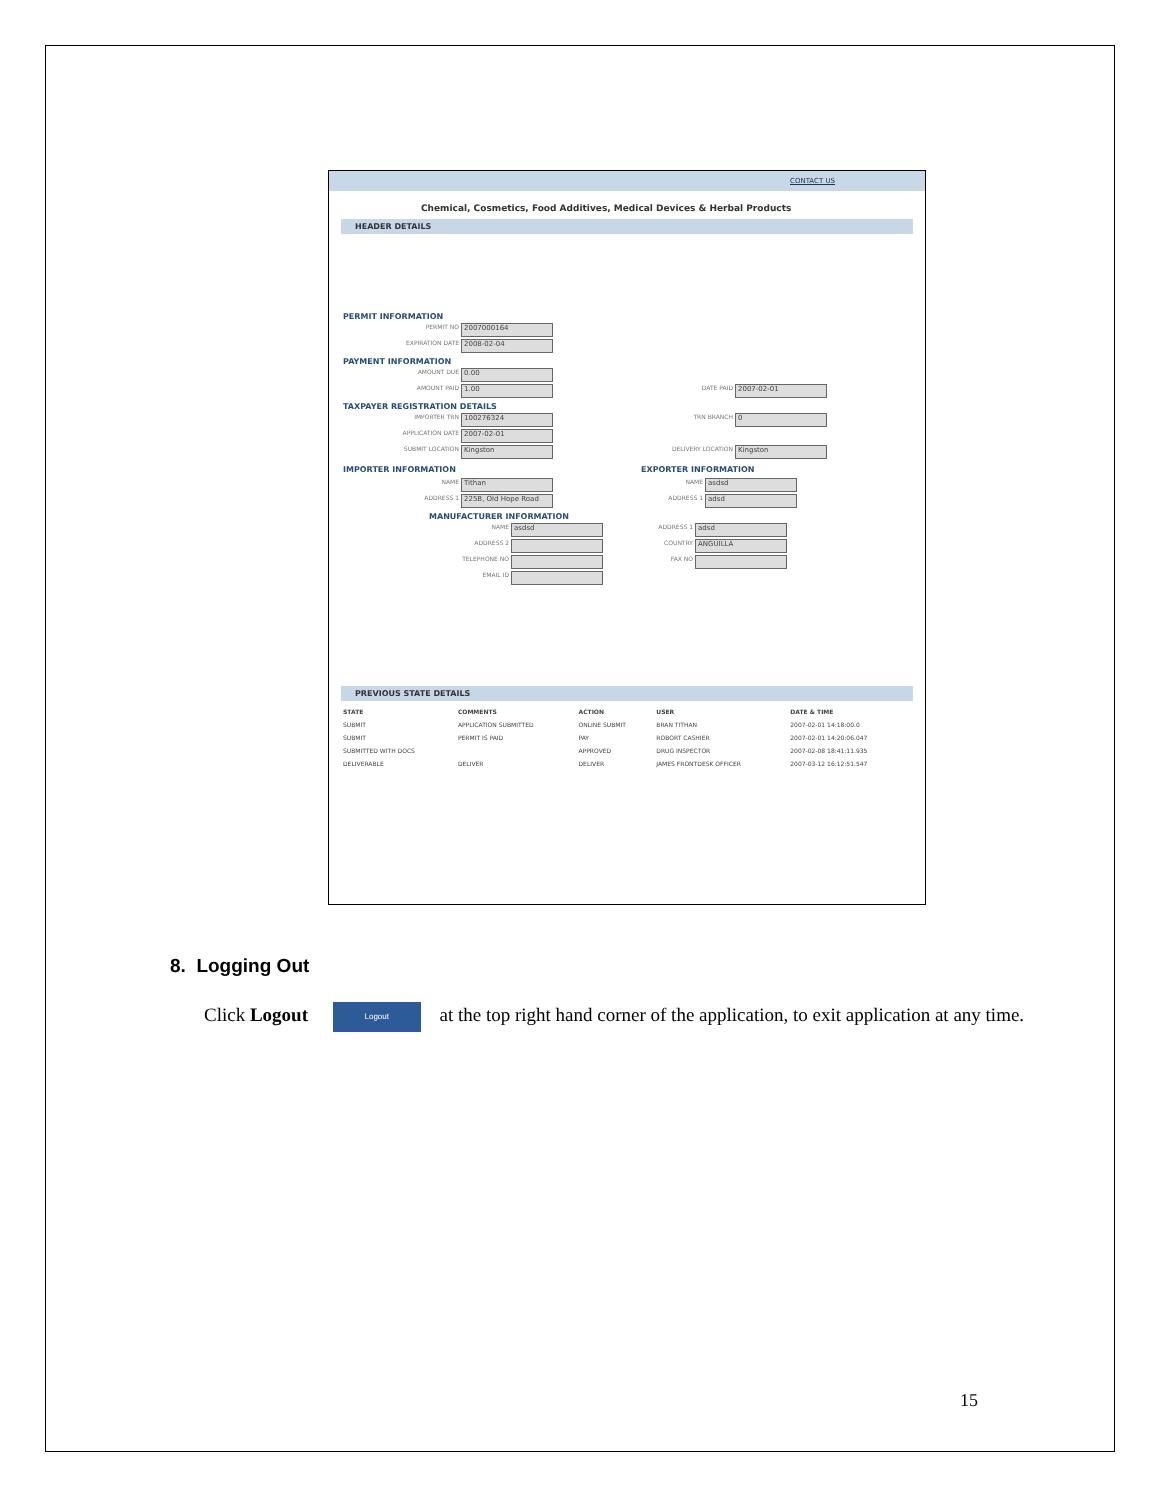CONTACT US
Chemical, Cosmetics, Food Additives, Medical Devices & Herbal Products
HEADER DETAILS
PERMIT INFORMATION
PERMIT NO 2007000164
EXPIRATION DATE 2008-02-04
PAYMENT INFORMATION
AMOUNT DUE 0.00
AMOUNT PAID 1.00 DATE PAID 2007-02-01
TAXPAYER REGISTRATION DETAILS
IMPORTER TRN 100276324 TRN BRANCH 0
APPLICATION DATE 2007-02-01
SUBMIT LOCATION Kingston DELIVERY LOCATION Kingston
IMPORTER INFORMATION EXPORTER INFORMATION
NAME Tithan NAME asdsd
ADDRESS 1 225B, Old Hope Road ADDRESS 1 adsd
MANUFACTURER INFORMATION
NAME asdsd ADDRESS 1 adsd
ADDRESS 2 COUNTRY ANGUILLA
TELEPHONE NO FAX NO
EMAIL ID
PREVIOUS STATE DETAILS
| STATE | COMMENTS | ACTION | USER | DATE & TIME |
| --- | --- | --- | --- | --- |
| SUBMIT | APPLICATION SUBMITTED | ONLINE SUBMIT | BRAN TITHAN | 2007-02-01 14:18:00.0 |
| SUBMIT | PERMIT IS PAID | PAY | ROBORT CASHIER | 2007-02-01 14:20:06.047 |
| SUBMITTED WITH DOCS | | APPROVED | DRUG INSPECTOR | 2007-02-08 18:41:11.935 |
| DELIVERABLE | DELIVER | DELIVER | JAMES FRONTDESK OFFICER | 2007-03-12 16:12:51.547 |
8. Logging Out
Click Logout Logout at the top right hand corner of the application, to exit application at any time.
15